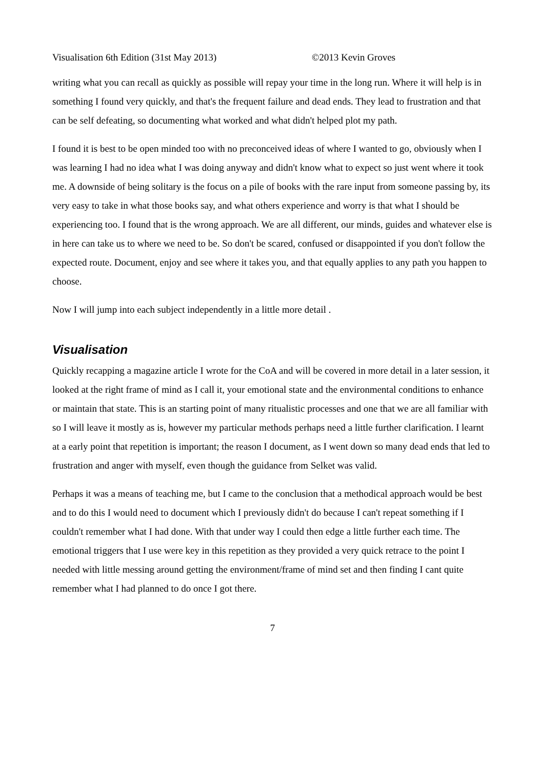Visualisation 6th Edition (31st May 2013) ©2013 Kevin Groves
writing what you can recall as quickly as possible will repay your time in the long run. Where it will help is in something I found very quickly, and that's the frequent failure and dead ends. They lead to frustration and that can be self defeating, so documenting what worked and what didn't helped plot my path.
I found it is best to be open minded too with no preconceived ideas of where I wanted to go, obviously when I was learning I had no idea what I was doing anyway and didn't know what to expect so just went where it took me. A downside of being solitary is the focus on a pile of books with the rare input from someone passing by, its very easy to take in what those books say, and what others experience and worry is that what I should be experiencing too. I found that is the wrong approach. We are all different, our minds, guides and whatever else is in here can take us to where we need to be. So don't be scared, confused or disappointed if you don't follow the expected route. Document, enjoy and see where it takes you, and that equally applies to any path you happen to choose.
Now I will jump into each subject independently in a little more detail .
Visualisation
Quickly recapping a magazine article I wrote for the CoA and will be covered in more detail in a later session, it looked at the right frame of mind as I call it, your emotional state and the environmental conditions to enhance or maintain that state. This is an starting point of many ritualistic processes and one that we are all familiar with so I will leave it mostly as is, however my particular methods perhaps need a little further clarification. I learnt at a early point that repetition is important; the reason I document, as I went down so many dead ends that led to frustration and anger with myself, even though the guidance from Selket was valid.
Perhaps it was a means of teaching me, but I came to the conclusion that a methodical approach would be best and to do this I would need to document which I previously didn't do because I can't repeat something if I couldn't remember what I had done. With that under way I could then edge a little further each time. The emotional triggers that I use were key in this repetition as they provided a very quick retrace to the point I needed with little messing around getting the environment/frame of mind set and then finding I cant quite remember what I had planned to do once I got there.
7